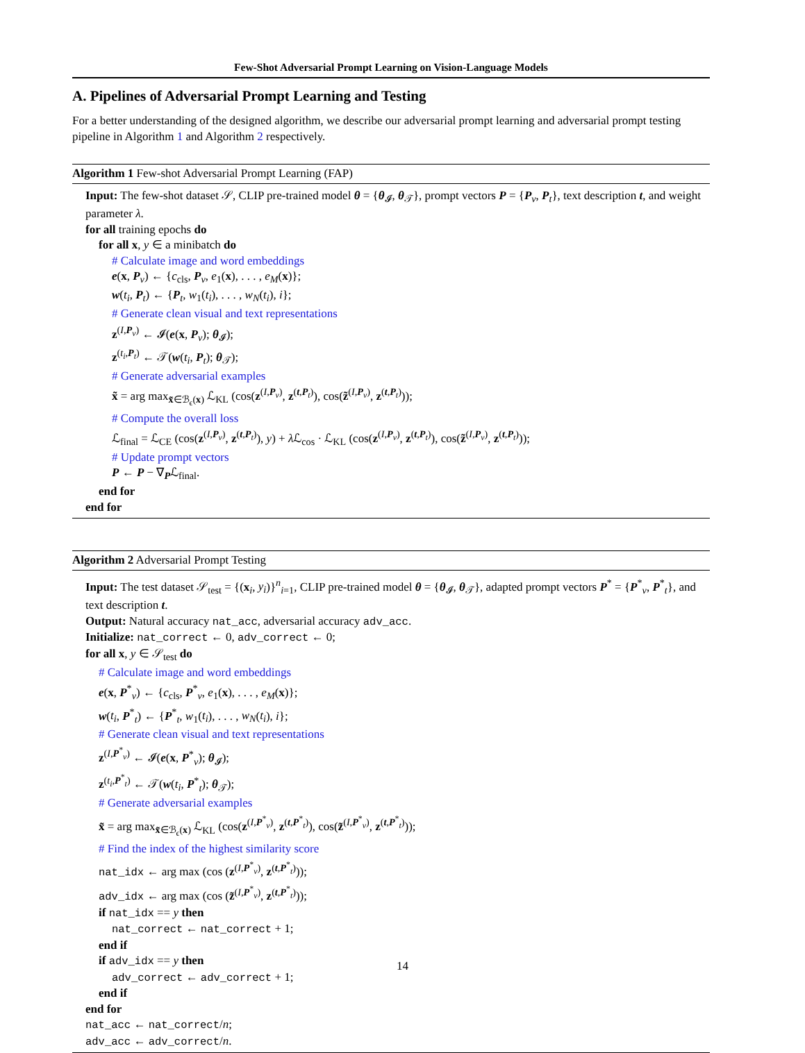Few-Shot Adversarial Prompt Learning on Vision-Language Models
A. Pipelines of Adversarial Prompt Learning and Testing
For a better understanding of the designed algorithm, we describe our adversarial prompt learning and adversarial prompt testing pipeline in Algorithm 1 and Algorithm 2 respectively.
Algorithm 1 Few-shot Adversarial Prompt Learning (FAP)
Input: The few-shot dataset 𝒮, CLIP pre-trained model θ = {θ<sub>𝓘</sub>, θ<sub>𝒯</sub>}, prompt vectors P = {P<sub>v</sub>, P<sub>t</sub>}, text description t, and weight parameter λ.
for all training epochs do
for all x, y ∈ a minibatch do
# Calculate image and word embeddings
e(x, P<sub>v</sub>) ← {c<sub>cls</sub>, P<sub>v</sub>, e<sub>1</sub>(x), . . . , e<sub>M</sub>(x)};
w(t<sub>i</sub>, P<sub>t</sub>) ← {P<sub>t</sub>, w<sub>1</sub>(t<sub>i</sub>), . . . , w<sub>N</sub>(t<sub>i</sub>), i};
# Generate clean visual and text representations
z<sup>(I,P<sub>v</sub>)</sup> ← 𝓘(e(x, P<sub>v</sub>); θ<sub>𝓘</sub>);
z<sup>(t<sub>i</sub>,P<sub>t</sub>)</sup> ← 𝒯(w(t<sub>i</sub>, P<sub>t</sub>); θ<sub>𝒯</sub>);
# Generate adversarial examples
x̃ = arg max<sub>x̃∈ℬ<sub>ϵ</sub>(x)</sub> ℒ<sub>KL</sub> (cos(z<sup>(I,P<sub>v</sub>)</sup>, z<sup>(t,P<sub>t</sub>)</sup>), cos(z̃<sup>(I,P<sub>v</sub>)</sup>, z<sup>(t,P<sub>t</sub>)</sup>));
# Compute the overall loss
ℒ<sub>final</sub> = ℒ<sub>CE</sub> (cos(z<sup>(I,P<sub>v</sub>)</sup>, z<sup>(t,P<sub>t</sub>)</sup>), y) + λ ℒ<sub>cos</sub> · ℒ<sub>KL</sub> (cos(z<sup>(I,P<sub>v</sub>)</sup>, z<sup>(t,P<sub>t</sub>)</sup>), cos(z̃<sup>(I,P<sub>v</sub>)</sup>, z<sup>(t,P<sub>t</sub>)</sup>));
# Update prompt vectors
P ← P − ∇<sub>P</sub>ℒ<sub>final</sub>.
end for
end for
Algorithm 2 Adversarial Prompt Testing
Input: The test dataset 𝒮<sub>test</sub> = {(x<sub>i</sub>, y<sub>i</sub>)}<sup>n</sup><sub>i=1</sub>, CLIP pre-trained model θ = {θ<sub>𝓘</sub>, θ<sub>𝒯</sub>}, adapted prompt vectors P<sup>*</sup> = {P<sup>*</sup><sub>v</sub>, P<sup>*</sup><sub>t</sub>}, and text description t.
Output: Natural accuracy nat_acc, adversarial accuracy adv_acc.
Initialize: nat_correct ← 0, adv_correct ← 0;
for all x, y ∈ 𝒮<sub>test</sub> do
# Calculate image and word embeddings
e(x, P<sup>*</sup><sub>v</sub>) ← {c<sub>cls</sub>, P<sup>*</sup><sub>v</sub>, e<sub>1</sub>(x), . . . , e<sub>M</sub>(x)};
w(t<sub>i</sub>, P<sup>*</sup><sub>t</sub>) ← {P<sup>*</sup><sub>t</sub>, w<sub>1</sub>(t<sub>i</sub>), . . . , w<sub>N</sub>(t<sub>i</sub>), i};
# Generate clean visual and text representations
z<sup>(I,P<sup>*</sup><sub>v</sub>)</sup> ← 𝓘(e(x, P<sup>*</sup><sub>v</sub>); θ<sub>𝓘</sub>);
z<sup>(t<sub>i</sub>,P<sup>*</sup><sub>t</sub>)</sup> ← 𝒯(w(t<sub>i</sub>, P<sup>*</sup><sub>t</sub>); θ<sub>𝒯</sub>);
# Generate adversarial examples
x̃ = arg max<sub>x̃∈ℬ<sub>ϵ</sub>(x)</sub> ℒ<sub>KL</sub> (cos(z<sup>(I,P<sup>*</sup><sub>v</sub>)</sup>, z<sup>(t,P<sup>*</sup><sub>t</sub>)</sup>), cos(z̃<sup>(I,P<sup>*</sup><sub>v</sub>)</sup>, z<sup>(t,P<sup>*</sup><sub>t</sub>)</sup>));
# Find the index of the highest similarity score
nat_idx ← arg max (cos (z<sup>(I,P<sup>*</sup><sub>v</sub>)</sup>, z<sup>(t,P<sup>*</sup><sub>t</sub>)</sup>));
adv_idx ← arg max (cos (z̃<sup>(I,P<sup>*</sup><sub>v</sub>)</sup>, z<sup>(t,P<sup>*</sup><sub>t</sub>)</sup>));
if nat_idx == y then
nat_correct ← nat_correct + 1;
end if
if adv_idx == y then
adv_correct ← adv_correct + 1;
end if
end for
nat_acc ← nat_correct/n;
adv_acc ← adv_correct/n.
14